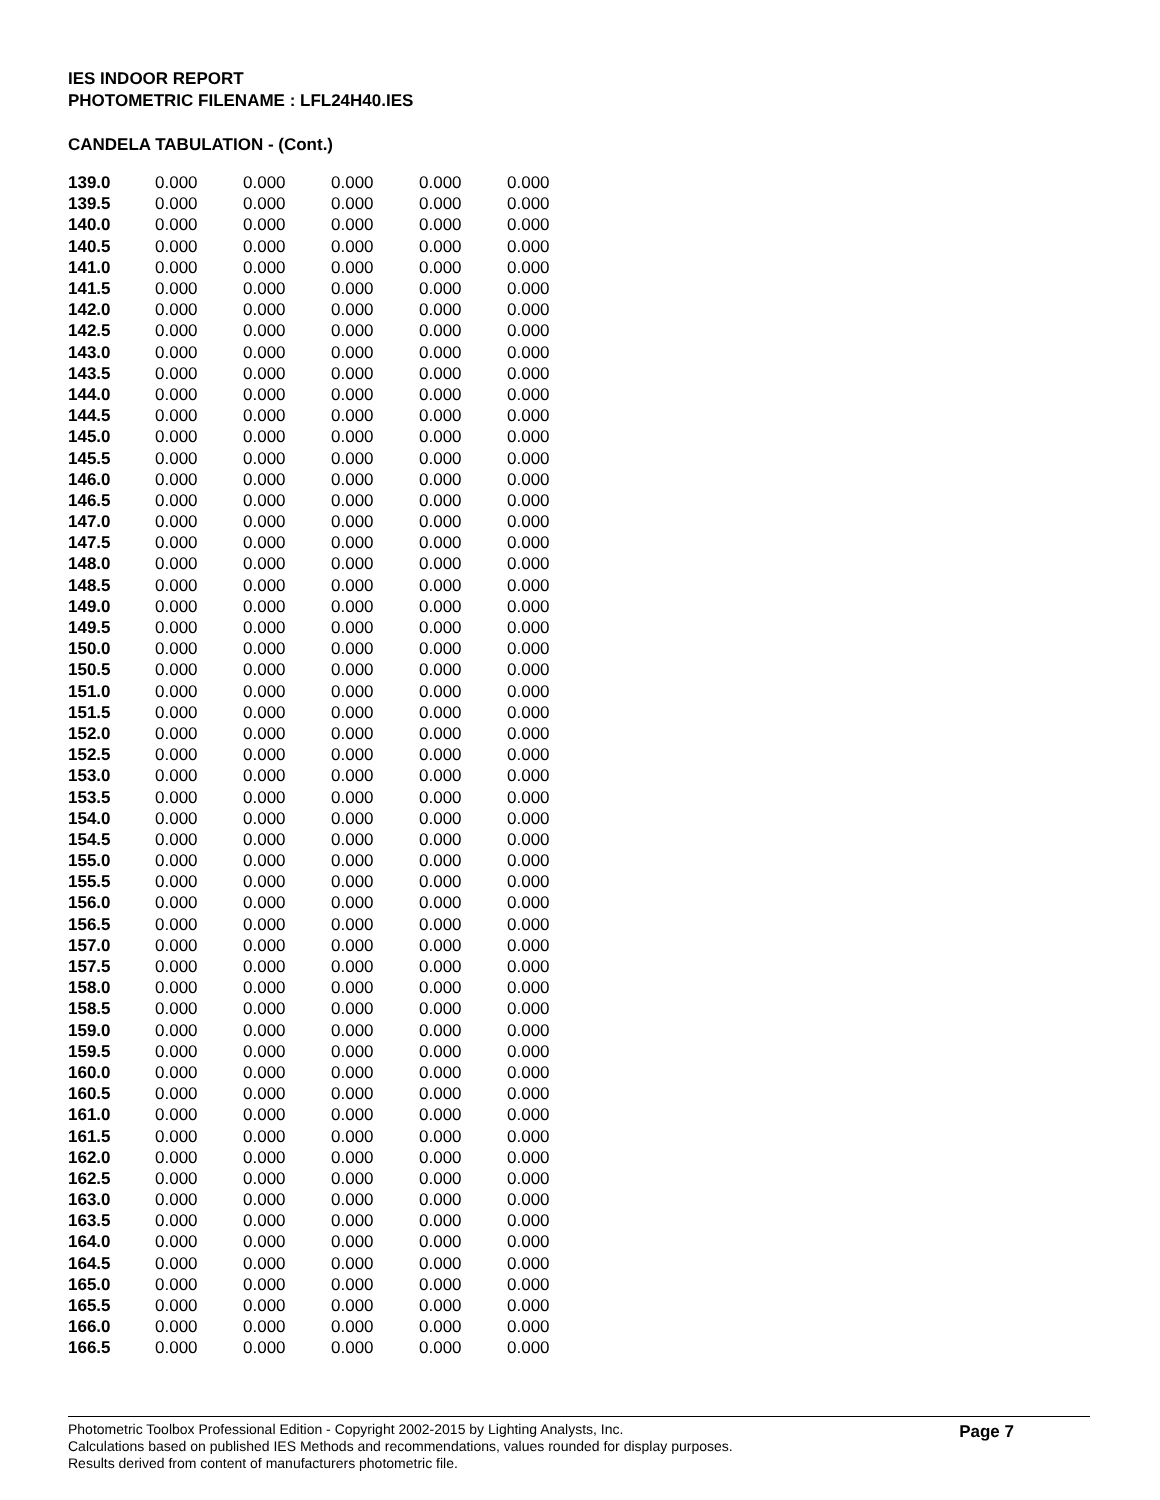IES INDOOR REPORT
PHOTOMETRIC FILENAME : LFL24H40.IES
CANDELA TABULATION - (Cont.)
| 139.0 | 0.000 | 0.000 | 0.000 | 0.000 | 0.000 |
| 139.5 | 0.000 | 0.000 | 0.000 | 0.000 | 0.000 |
| 140.0 | 0.000 | 0.000 | 0.000 | 0.000 | 0.000 |
| 140.5 | 0.000 | 0.000 | 0.000 | 0.000 | 0.000 |
| 141.0 | 0.000 | 0.000 | 0.000 | 0.000 | 0.000 |
| 141.5 | 0.000 | 0.000 | 0.000 | 0.000 | 0.000 |
| 142.0 | 0.000 | 0.000 | 0.000 | 0.000 | 0.000 |
| 142.5 | 0.000 | 0.000 | 0.000 | 0.000 | 0.000 |
| 143.0 | 0.000 | 0.000 | 0.000 | 0.000 | 0.000 |
| 143.5 | 0.000 | 0.000 | 0.000 | 0.000 | 0.000 |
| 144.0 | 0.000 | 0.000 | 0.000 | 0.000 | 0.000 |
| 144.5 | 0.000 | 0.000 | 0.000 | 0.000 | 0.000 |
| 145.0 | 0.000 | 0.000 | 0.000 | 0.000 | 0.000 |
| 145.5 | 0.000 | 0.000 | 0.000 | 0.000 | 0.000 |
| 146.0 | 0.000 | 0.000 | 0.000 | 0.000 | 0.000 |
| 146.5 | 0.000 | 0.000 | 0.000 | 0.000 | 0.000 |
| 147.0 | 0.000 | 0.000 | 0.000 | 0.000 | 0.000 |
| 147.5 | 0.000 | 0.000 | 0.000 | 0.000 | 0.000 |
| 148.0 | 0.000 | 0.000 | 0.000 | 0.000 | 0.000 |
| 148.5 | 0.000 | 0.000 | 0.000 | 0.000 | 0.000 |
| 149.0 | 0.000 | 0.000 | 0.000 | 0.000 | 0.000 |
| 149.5 | 0.000 | 0.000 | 0.000 | 0.000 | 0.000 |
| 150.0 | 0.000 | 0.000 | 0.000 | 0.000 | 0.000 |
| 150.5 | 0.000 | 0.000 | 0.000 | 0.000 | 0.000 |
| 151.0 | 0.000 | 0.000 | 0.000 | 0.000 | 0.000 |
| 151.5 | 0.000 | 0.000 | 0.000 | 0.000 | 0.000 |
| 152.0 | 0.000 | 0.000 | 0.000 | 0.000 | 0.000 |
| 152.5 | 0.000 | 0.000 | 0.000 | 0.000 | 0.000 |
| 153.0 | 0.000 | 0.000 | 0.000 | 0.000 | 0.000 |
| 153.5 | 0.000 | 0.000 | 0.000 | 0.000 | 0.000 |
| 154.0 | 0.000 | 0.000 | 0.000 | 0.000 | 0.000 |
| 154.5 | 0.000 | 0.000 | 0.000 | 0.000 | 0.000 |
| 155.0 | 0.000 | 0.000 | 0.000 | 0.000 | 0.000 |
| 155.5 | 0.000 | 0.000 | 0.000 | 0.000 | 0.000 |
| 156.0 | 0.000 | 0.000 | 0.000 | 0.000 | 0.000 |
| 156.5 | 0.000 | 0.000 | 0.000 | 0.000 | 0.000 |
| 157.0 | 0.000 | 0.000 | 0.000 | 0.000 | 0.000 |
| 157.5 | 0.000 | 0.000 | 0.000 | 0.000 | 0.000 |
| 158.0 | 0.000 | 0.000 | 0.000 | 0.000 | 0.000 |
| 158.5 | 0.000 | 0.000 | 0.000 | 0.000 | 0.000 |
| 159.0 | 0.000 | 0.000 | 0.000 | 0.000 | 0.000 |
| 159.5 | 0.000 | 0.000 | 0.000 | 0.000 | 0.000 |
| 160.0 | 0.000 | 0.000 | 0.000 | 0.000 | 0.000 |
| 160.5 | 0.000 | 0.000 | 0.000 | 0.000 | 0.000 |
| 161.0 | 0.000 | 0.000 | 0.000 | 0.000 | 0.000 |
| 161.5 | 0.000 | 0.000 | 0.000 | 0.000 | 0.000 |
| 162.0 | 0.000 | 0.000 | 0.000 | 0.000 | 0.000 |
| 162.5 | 0.000 | 0.000 | 0.000 | 0.000 | 0.000 |
| 163.0 | 0.000 | 0.000 | 0.000 | 0.000 | 0.000 |
| 163.5 | 0.000 | 0.000 | 0.000 | 0.000 | 0.000 |
| 164.0 | 0.000 | 0.000 | 0.000 | 0.000 | 0.000 |
| 164.5 | 0.000 | 0.000 | 0.000 | 0.000 | 0.000 |
| 165.0 | 0.000 | 0.000 | 0.000 | 0.000 | 0.000 |
| 165.5 | 0.000 | 0.000 | 0.000 | 0.000 | 0.000 |
| 166.0 | 0.000 | 0.000 | 0.000 | 0.000 | 0.000 |
| 166.5 | 0.000 | 0.000 | 0.000 | 0.000 | 0.000 |
Photometric Toolbox Professional Edition - Copyright 2002-2015 by Lighting Analysts, Inc.
Calculations based on published IES Methods and recommendations, values rounded for display purposes.
Results derived from content of manufacturers photometric file.
Page 7